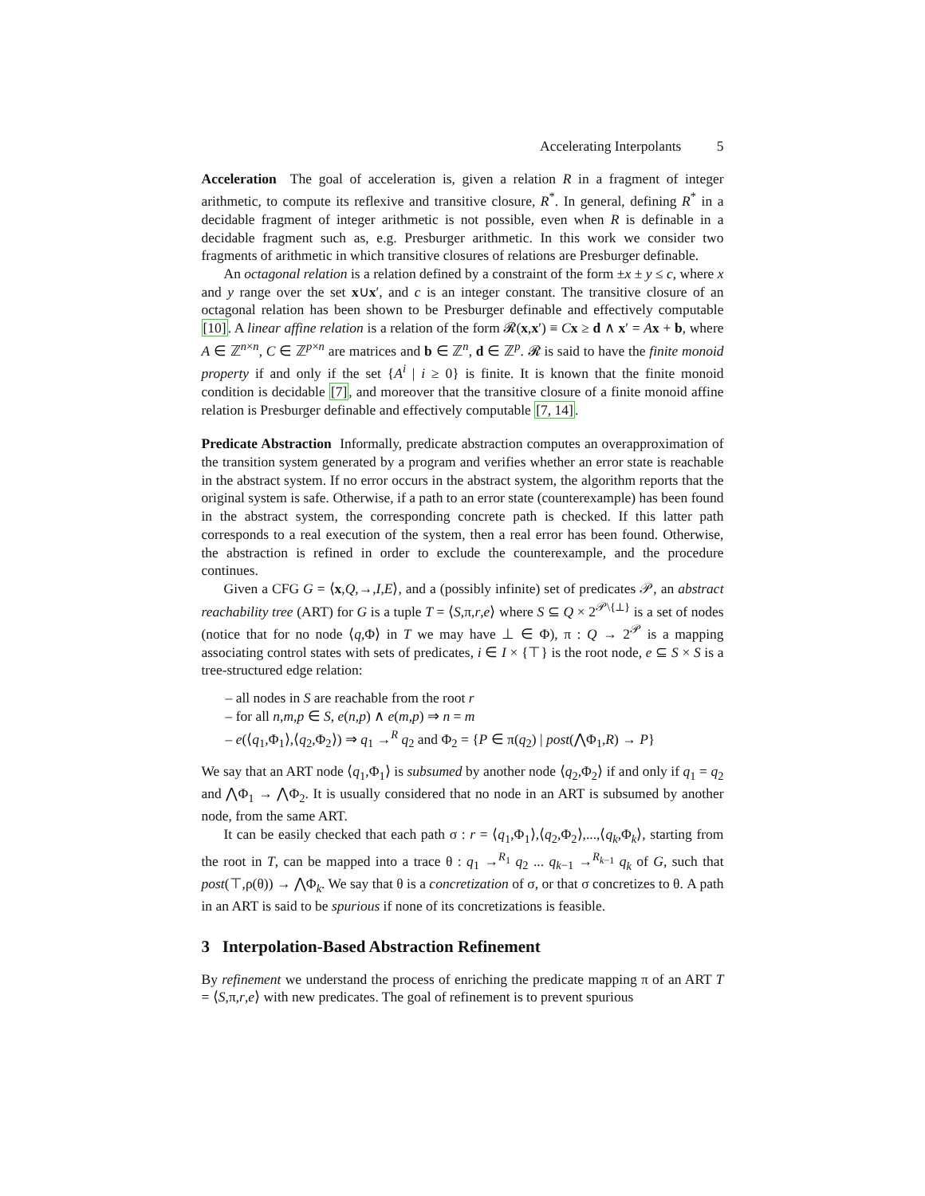Accelerating Interpolants 5
Acceleration The goal of acceleration is, given a relation R in a fragment of integer arithmetic, to compute its reflexive and transitive closure, R<sup>*</sup>. In general, defining R<sup>*</sup> in a decidable fragment of integer arithmetic is not possible, even when R is definable in a decidable fragment such as, e.g. Presburger arithmetic. In this work we consider two fragments of arithmetic in which transitive closures of relations are Presburger definable.
An octagonal relation is a relation defined by a constraint of the form ±x ± y ≤ c, where x and y range over the set x∪x′, and c is an integer constant. The transitive closure of an octagonal relation has been shown to be Presburger definable and effectively computable [10]. A linear affine relation is a relation of the form 𝓡(x,x′) ≡ Cx ≥ d ∧ x′ = Ax + b, where A ∈ ℤ<sup>n×n</sup>, C ∈ ℤ<sup>p×n</sup> are matrices and b ∈ ℤ<sup>n</sup>, d ∈ ℤ<sup>p</sup>. 𝓡 is said to have the finite monoid property if and only if the set {A<sup>i</sup> | i ≥ 0} is finite. It is known that the finite monoid condition is decidable [7], and moreover that the transitive closure of a finite monoid affine relation is Presburger definable and effectively computable [7, 14].
Predicate Abstraction Informally, predicate abstraction computes an overapproximation of the transition system generated by a program and verifies whether an error state is reachable in the abstract system. If no error occurs in the abstract system, the algorithm reports that the original system is safe. Otherwise, if a path to an error state (counterexample) has been found in the abstract system, the corresponding concrete path is checked. If this latter path corresponds to a real execution of the system, then a real error has been found. Otherwise, the abstraction is refined in order to exclude the counterexample, and the procedure continues.
Given a CFG G = ⟨x,Q,→,I,E⟩, and a (possibly infinite) set of predicates 𝒫, an abstract reachability tree (ART) for G is a tuple T = ⟨S,π,r,e⟩ where S ⊆ Q × 2<sup>𝒫\{⊥}</sup> is a set of nodes (notice that for no node ⟨q,Φ⟩ in T we may have ⊥ ∈ Φ), π : Q → 2<sup>𝒫</sup> is a mapping associating control states with sets of predicates, i ∈ I × {⊤} is the root node, e ⊆ S × S is a tree-structured edge relation:
– all nodes in S are reachable from the root r
– for all n,m,p ∈ S, e(n,p) ∧ e(m,p) ⇒ n = m
– e(⟨q<sub>1</sub>,Φ<sub>1</sub>⟩,⟨q<sub>2</sub>,Φ<sub>2</sub>⟩) ⇒ q<sub>1</sub> →<sup>R</sup> q<sub>2</sub> and Φ<sub>2</sub> = {P ∈ π(q<sub>2</sub>) | post(⋀Φ<sub>1</sub>,R) → P}
We say that an ART node ⟨q<sub>1</sub>,Φ<sub>1</sub>⟩ is subsumed by another node ⟨q<sub>2</sub>,Φ<sub>2</sub>⟩ if and only if q<sub>1</sub> = q<sub>2</sub> and ⋀Φ<sub>1</sub> → ⋀Φ<sub>2</sub>. It is usually considered that no node in an ART is subsumed by another node, from the same ART.
It can be easily checked that each path σ : r = ⟨q<sub>1</sub>,Φ<sub>1</sub>⟩,⟨q<sub>2</sub>,Φ<sub>2</sub>⟩,...,⟨q<sub>k</sub>,Φ<sub>k</sub>⟩, starting from the root in T, can be mapped into a trace θ : q<sub>1</sub> →<sup>R<sub>1</sub></sup> q<sub>2</sub> ... q<sub>k−1</sub> →<sup>R<sub>k−1</sub></sup> q<sub>k</sub> of G, such that post(⊤,ρ(θ)) → ⋀Φ<sub>k</sub>. We say that θ is a concretization of σ, or that σ concretizes to θ. A path in an ART is said to be spurious if none of its concretizations is feasible.
3 Interpolation-Based Abstraction Refinement
By refinement we understand the process of enriching the predicate mapping π of an ART T = ⟨S,π,r,e⟩ with new predicates. The goal of refinement is to prevent spurious